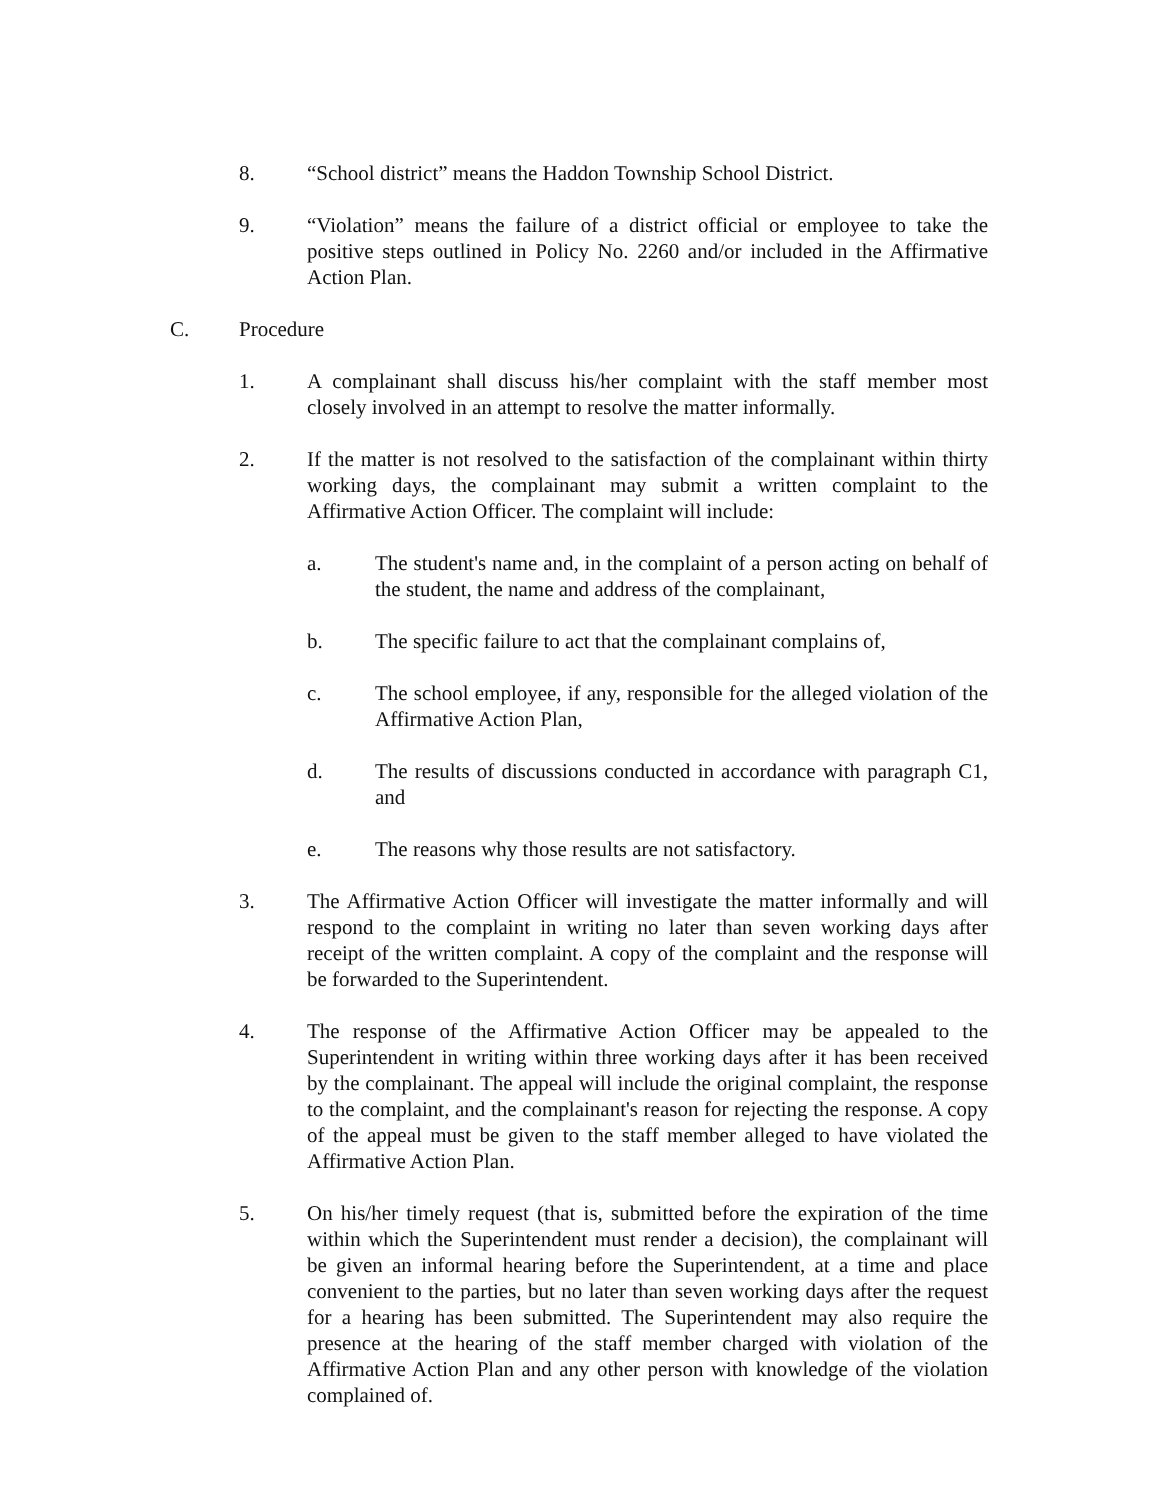8. “School district” means the Haddon Township School District.
9. “Violation” means the failure of a district official or employee to take the positive steps outlined in Policy No. 2260 and/or included in the Affirmative Action Plan.
C. Procedure
1. A complainant shall discuss his/her complaint with the staff member most closely involved in an attempt to resolve the matter informally.
2. If the matter is not resolved to the satisfaction of the complainant within thirty working days, the complainant may submit a written complaint to the Affirmative Action Officer. The complaint will include:
a. The student's name and, in the complaint of a person acting on behalf of the student, the name and address of the complainant,
b. The specific failure to act that the complainant complains of,
c. The school employee, if any, responsible for the alleged violation of the Affirmative Action Plan,
d. The results of discussions conducted in accordance with paragraph C1, and
e. The reasons why those results are not satisfactory.
3. The Affirmative Action Officer will investigate the matter informally and will respond to the complaint in writing no later than seven working days after receipt of the written complaint. A copy of the complaint and the response will be forwarded to the Superintendent.
4. The response of the Affirmative Action Officer may be appealed to the Superintendent in writing within three working days after it has been received by the complainant. The appeal will include the original complaint, the response to the complaint, and the complainant's reason for rejecting the response. A copy of the appeal must be given to the staff member alleged to have violated the Affirmative Action Plan.
5. On his/her timely request (that is, submitted before the expiration of the time within which the Superintendent must render a decision), the complainant will be given an informal hearing before the Superintendent, at a time and place convenient to the parties, but no later than seven working days after the request for a hearing has been submitted. The Superintendent may also require the presence at the hearing of the staff member charged with violation of the Affirmative Action Plan and any other person with knowledge of the violation complained of.